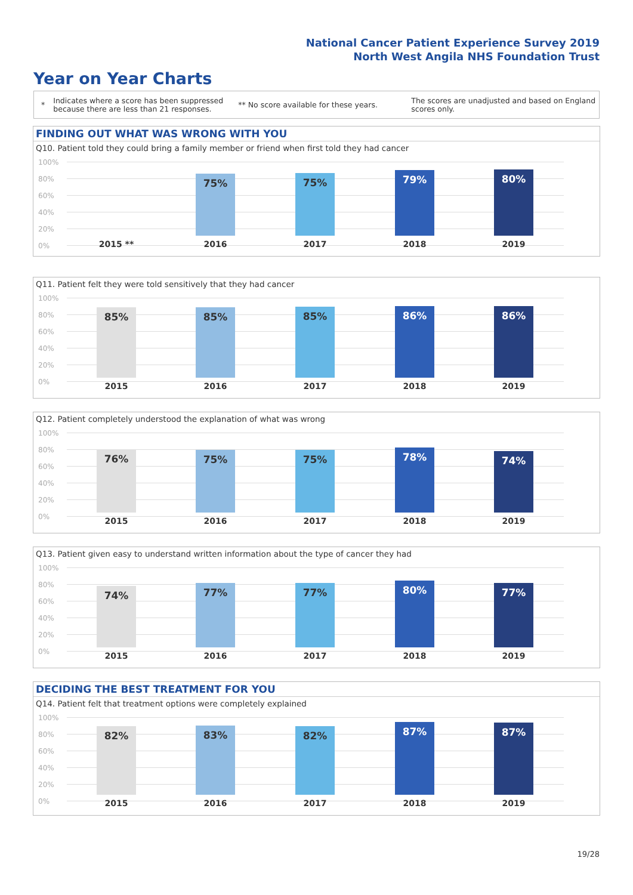National Cancer Patient Experience Survey 2019
North West Angila NHS Foundation Trust
Year on Year Charts
*
Indicates where a score has been suppressed because there are less than 21 responses.
** No score available for these years.
The scores are unadjusted and based on England scores only.
FINDING OUT WHAT WAS WRONG WITH YOU
Q10. Patient told they could bring a family member or friend when first told they had cancer
100%
80%
60%
40%
20%
0%
75% 75% 79% 80%
2015 ** 2016 2017 2018 2019
Q11. Patient felt they were told sensitively that they had cancer
100%
80%
60%
40%
20%
0%
85% 85% 85% 86% 86%
2015 2016 2017 2018 2019
Q12. Patient completely understood the explanation of what was wrong
100%
80%
60%
40%
20%
0%
76% 75% 75% 78% 74%
2015 2016 2017 2018 2019
Q13. Patient given easy to understand written information about the type of cancer they had
100%
80%
60%
40%
20%
0%
74% 77% 77% 80% 77%
2015 2016 2017 2018 2019
DECIDING THE BEST TREATMENT FOR YOU
Q14. Patient felt that treatment options were completely explained
100%
80%
60%
40%
20%
0%
82% 83% 82% 87% 87%
2015 2016 2017 2018 2019
19/28